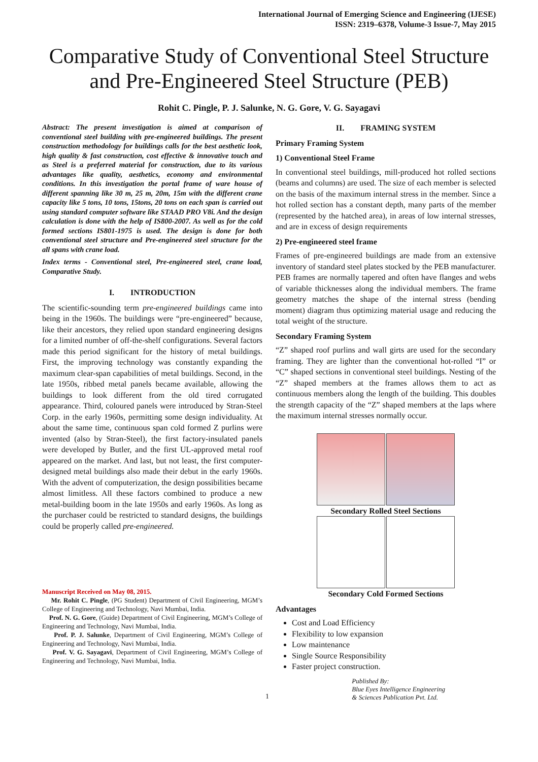International Journal of Emerging Science and Engineering (IJESE)
ISSN: 2319–6378, Volume-3 Issue-7, May 2015
Comparative Study of Conventional Steel Structure and Pre-Engineered Steel Structure (PEB)
Rohit C. Pingle, P. J. Salunke, N. G. Gore, V. G. Sayagavi
Abstract: The present investigation is aimed at comparison of conventional steel building with pre-engineered buildings. The present construction methodology for buildings calls for the best aesthetic look, high quality & fast construction, cost effective & innovative touch and as Steel is a preferred material for construction, due to its various advantages like quality, aesthetics, economy and environmental conditions. In this investigation the portal frame of ware house of different spanning like 30 m, 25 m, 20m, 15m with the different crane capacity like 5 tons, 10 tons, 15tons, 20 tons on each span is carried out using standard computer software like STAAD PRO V8i. And the design calculation is done with the help of IS800-2007. As well as for the cold formed sections IS801-1975 is used. The design is done for both conventional steel structure and Pre-engineered steel structure for the all spans with crane load.
Index terms - Conventional steel, Pre-engineered steel, crane load, Comparative Study.
I. INTRODUCTION
The scientific-sounding term pre-engineered buildings came into being in the 1960s. The buildings were “pre-engineered” because, like their ancestors, they relied upon standard engineering designs for a limited number of off-the-shelf configurations. Several factors made this period significant for the history of metal buildings. First, the improving technology was constantly expanding the maximum clear-span capabilities of metal buildings. Second, in the late 1950s, ribbed metal panels became available, allowing the buildings to look different from the old tired corrugated appearance. Third, coloured panels were introduced by Stran-Steel Corp. in the early 1960s, permitting some design individuality. At about the same time, continuous span cold formed Z purlins were invented (also by Stran-Steel), the first factory-insulated panels were developed by Butler, and the first UL-approved metal roof appeared on the market. And last, but not least, the first computer- designed metal buildings also made their debut in the early 1960s. With the advent of computerization, the design possibilities became almost limitless. All these factors combined to produce a new metal-building boom in the late 1950s and early 1960s. As long as the purchaser could be restricted to standard designs, the buildings could be properly called pre-engineered.
Manuscript Received on May 08, 2015.
Mr. Rohit C. Pingle, (PG Student) Department of Civil Engineering, MGM’s College of Engineering and Technology, Navi Mumbai, India.
Prof. N. G. Gore, (Guide) Department of Civil Engineering, MGM’s College of Engineering and Technology, Navi Mumbai, India.
Prof. P. J. Salunke, Department of Civil Engineering, MGM’s College of Engineering and Technology, Navi Mumbai, India.
Prof. V. G. Sayagavi, Department of Civil Engineering, MGM’s College of Engineering and Technology, Navi Mumbai, India.
II. FRAMING SYSTEM
Primary Framing System
1) Conventional Steel Frame
In conventional steel buildings, mill-produced hot rolled sections (beams and columns) are used. The size of each member is selected on the basis of the maximum internal stress in the member. Since a hot rolled section has a constant depth, many parts of the member (represented by the hatched area), in areas of low internal stresses, and are in excess of design requirements
2) Pre-engineered steel frame
Frames of pre-engineered buildings are made from an extensive inventory of standard steel plates stocked by the PEB manufacturer. PEB frames are normally tapered and often have flanges and webs of variable thicknesses along the individual members. The frame geometry matches the shape of the internal stress (bending moment) diagram thus optimizing material usage and reducing the total weight of the structure.
Secondary Framing System
“Z” shaped roof purlins and wall girts are used for the secondary framing. They are lighter than the conventional hot-rolled “I” or “C” shaped sections in conventional steel buildings. Nesting of the “Z” shaped members at the frames allows them to act as continuous members along the length of the building. This doubles the strength capacity of the “Z” shaped members at the laps where the maximum internal stresses normally occur.
Secondary Rolled Steel Sections
Secondary Cold Formed Sections
Advantages
Cost and Load Efficiency
Flexibility to low expansion
Low maintenance
Single Source Responsibility
Faster project construction.
1 Published By:
Blue Eyes Intelligence Engineering
& Sciences Publication Pvt. Ltd.